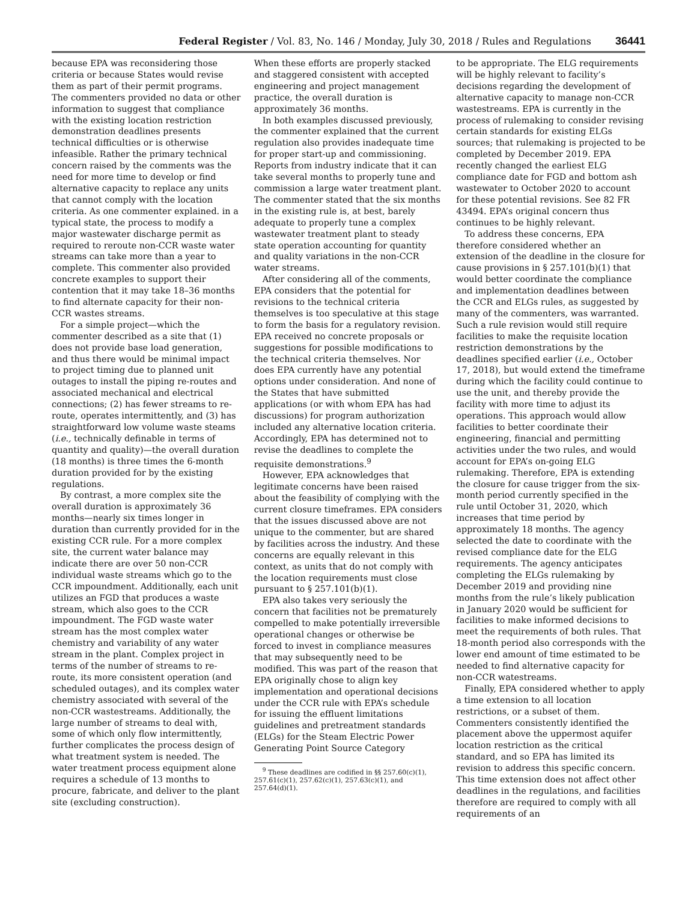Federal Register / Vol. 83, No. 146 / Monday, July 30, 2018 / Rules and Regulations 36441
because EPA was reconsidering those criteria or because States would revise them as part of their permit programs. The commenters provided no data or other information to suggest that compliance with the existing location restriction demonstration deadlines presents technical difficulties or is otherwise infeasible. Rather the primary technical concern raised by the comments was the need for more time to develop or find alternative capacity to replace any units that cannot comply with the location criteria. As one commenter explained. in a typical state, the process to modify a major wastewater discharge permit as required to reroute non-CCR waste water streams can take more than a year to complete. This commenter also provided concrete examples to support their contention that it may take 18–36 months to find alternate capacity for their non-CCR wastes streams.
For a simple project—which the commenter described as a site that (1) does not provide base load generation, and thus there would be minimal impact to project timing due to planned unit outages to install the piping re-routes and associated mechanical and electrical connections; (2) has fewer streams to re-route, operates intermittently, and (3) has straightforward low volume waste steams (i.e., technically definable in terms of quantity and quality)—the overall duration (18 months) is three times the 6-month duration provided for by the existing regulations.
By contrast, a more complex site the overall duration is approximately 36 months—nearly six times longer in duration than currently provided for in the existing CCR rule. For a more complex site, the current water balance may indicate there are over 50 non-CCR individual waste streams which go to the CCR impoundment. Additionally, each unit utilizes an FGD that produces a waste stream, which also goes to the CCR impoundment. The FGD waste water stream has the most complex water chemistry and variability of any water stream in the plant. Complex project in terms of the number of streams to re-route, its more consistent operation (and scheduled outages), and its complex water chemistry associated with several of the non-CCR wastestreams. Additionally, the large number of streams to deal with, some of which only flow intermittently, further complicates the process design of what treatment system is needed. The water treatment process equipment alone requires a schedule of 13 months to procure, fabricate, and deliver to the plant site (excluding construction).
When these efforts are properly stacked and staggered consistent with accepted engineering and project management practice, the overall duration is approximately 36 months.
In both examples discussed previously, the commenter explained that the current regulation also provides inadequate time for proper start-up and commissioning. Reports from industry indicate that it can take several months to properly tune and commission a large water treatment plant. The commenter stated that the six months in the existing rule is, at best, barely adequate to properly tune a complex wastewater treatment plant to steady state operation accounting for quantity and quality variations in the non-CCR water streams.
After considering all of the comments, EPA considers that the potential for revisions to the technical criteria themselves is too speculative at this stage to form the basis for a regulatory revision. EPA received no concrete proposals or suggestions for possible modifications to the technical criteria themselves. Nor does EPA currently have any potential options under consideration. And none of the States that have submitted applications (or with whom EPA has had discussions) for program authorization included any alternative location criteria. Accordingly, EPA has determined not to revise the deadlines to complete the requisite demonstrations.<sup>9</sup>
However, EPA acknowledges that legitimate concerns have been raised about the feasibility of complying with the current closure timeframes. EPA considers that the issues discussed above are not unique to the commenter, but are shared by facilities across the industry. And these concerns are equally relevant in this context, as units that do not comply with the location requirements must close pursuant to § 257.101(b)(1).
EPA also takes very seriously the concern that facilities not be prematurely compelled to make potentially irreversible operational changes or otherwise be forced to invest in compliance measures that may subsequently need to be modified. This was part of the reason that EPA originally chose to align key implementation and operational decisions under the CCR rule with EPA’s schedule for issuing the effluent limitations guidelines and pretreatment standards (ELGs) for the Steam Electric Power Generating Point Source Category
<sup>9</sup> These deadlines are codified in §§ 257.60(c)(1), 257.61(c)(1), 257.62(c)(1), 257.63(c)(1), and 257.64(d)(1).
to be appropriate. The ELG requirements will be highly relevant to facility’s decisions regarding the development of alternative capacity to manage non-CCR wastestreams. EPA is currently in the process of rulemaking to consider revising certain standards for existing ELGs sources; that rulemaking is projected to be completed by December 2019. EPA recently changed the earliest ELG compliance date for FGD and bottom ash wastewater to October 2020 to account for these potential revisions. See 82 FR 43494. EPA’s original concern thus continues to be highly relevant.
To address these concerns, EPA therefore considered whether an extension of the deadline in the closure for cause provisions in § 257.101(b)(1) that would better coordinate the compliance and implementation deadlines between the CCR and ELGs rules, as suggested by many of the commenters, was warranted. Such a rule revision would still require facilities to make the requisite location restriction demonstrations by the deadlines specified earlier (i.e., October 17, 2018), but would extend the timeframe during which the facility could continue to use the unit, and thereby provide the facility with more time to adjust its operations. This approach would allow facilities to better coordinate their engineering, financial and permitting activities under the two rules, and would account for EPA’s on-going ELG rulemaking. Therefore, EPA is extending the closure for cause trigger from the six-month period currently specified in the rule until October 31, 2020, which increases that time period by approximately 18 months. The agency selected the date to coordinate with the revised compliance date for the ELG requirements. The agency anticipates completing the ELGs rulemaking by December 2019 and providing nine months from the rule’s likely publication in January 2020 would be sufficient for facilities to make informed decisions to meet the requirements of both rules. That 18-month period also corresponds with the lower end amount of time estimated to be needed to find alternative capacity for non-CCR watestreams.
Finally, EPA considered whether to apply a time extension to all location restrictions, or a subset of them. Commenters consistently identified the placement above the uppermost aquifer location restriction as the critical standard, and so EPA has limited its revision to address this specific concern. This time extension does not affect other deadlines in the regulations, and facilities therefore are required to comply with all requirements of an